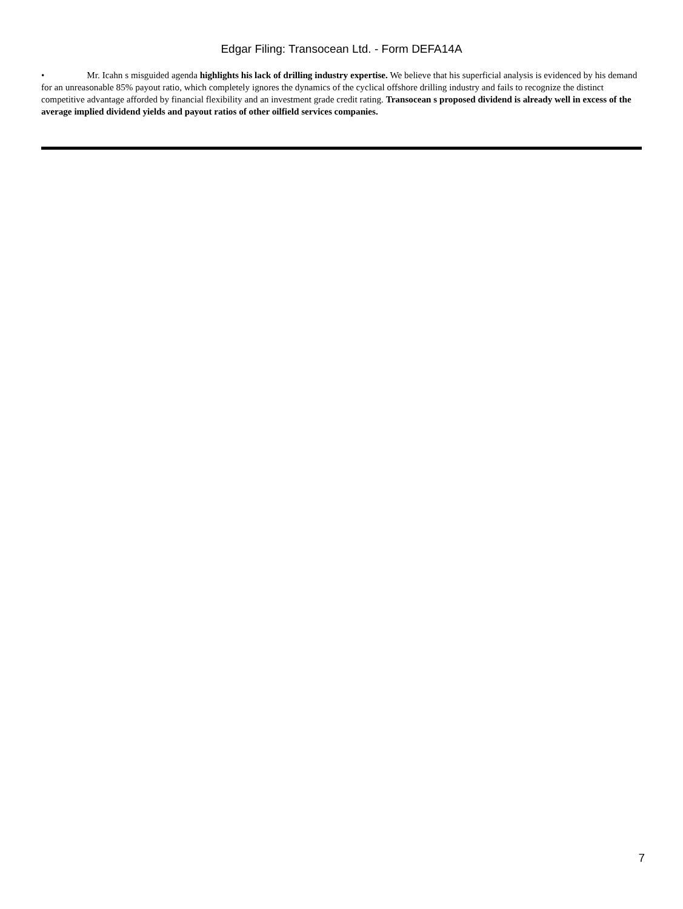Edgar Filing: Transocean Ltd. - Form DEFA14A
• Mr. Icahn s misguided agenda highlights his lack of drilling industry expertise. We believe that his superficial analysis is evidenced by his demand for an unreasonable 85% payout ratio, which completely ignores the dynamics of the cyclical offshore drilling industry and fails to recognize the distinct competitive advantage afforded by financial flexibility and an investment grade credit rating. Transocean s proposed dividend is already well in excess of the average implied dividend yields and payout ratios of other oilfield services companies.
7